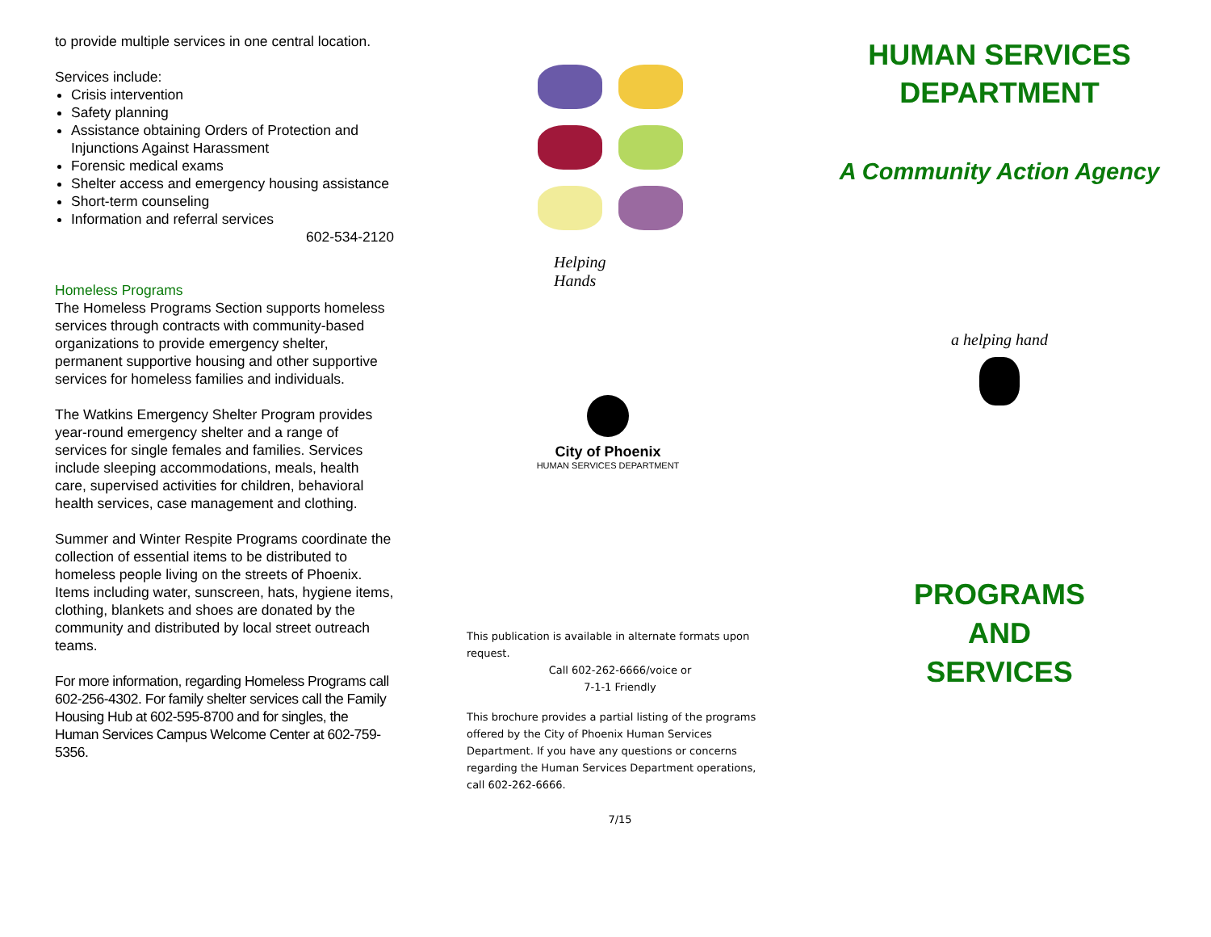to provide multiple services in one central location.
Services include:
Crisis intervention
Safety planning
Assistance obtaining Orders of Protection and Injunctions Against Harassment
Forensic medical exams
Shelter access and emergency housing assistance
Short-term counseling
Information and referral services
602-534-2120
Homeless Programs
The Homeless Programs Section supports homeless services through contracts with community-based organizations to provide emergency shelter, permanent supportive housing and other supportive services for homeless families and individuals.
The Watkins Emergency Shelter Program provides year-round emergency shelter and a range of services for single females and families. Services include sleeping accommodations, meals, health care, supervised activities for children, behavioral health services, case management and clothing.
Summer and Winter Respite Programs coordinate the collection of essential items to be distributed to homeless people living on the streets of Phoenix. Items including water, sunscreen, hats, hygiene items, clothing, blankets and shoes are donated by the community and distributed by local street outreach teams.
For more information, regarding Homeless Programs call 602-256-4302. For family shelter services call the Family Housing Hub at 602-595-8700 and for singles, the Human Services Campus Welcome Center at 602-759-5356.
Helping
Hands
City of Phoenix
HUMAN SERVICES DEPARTMENT
This publication is available in alternate formats upon request.
Call 602-262-6666/voice or
7-1-1 Friendly
This brochure provides a partial listing of the programs offered by the City of Phoenix Human Services Department. If you have any questions or concerns regarding the Human Services Department operations, call 602-262-6666.
7/15
HUMAN SERVICES
DEPARTMENT
A Community Action Agency
a helping hand
PROGRAMS
AND
SERVICES